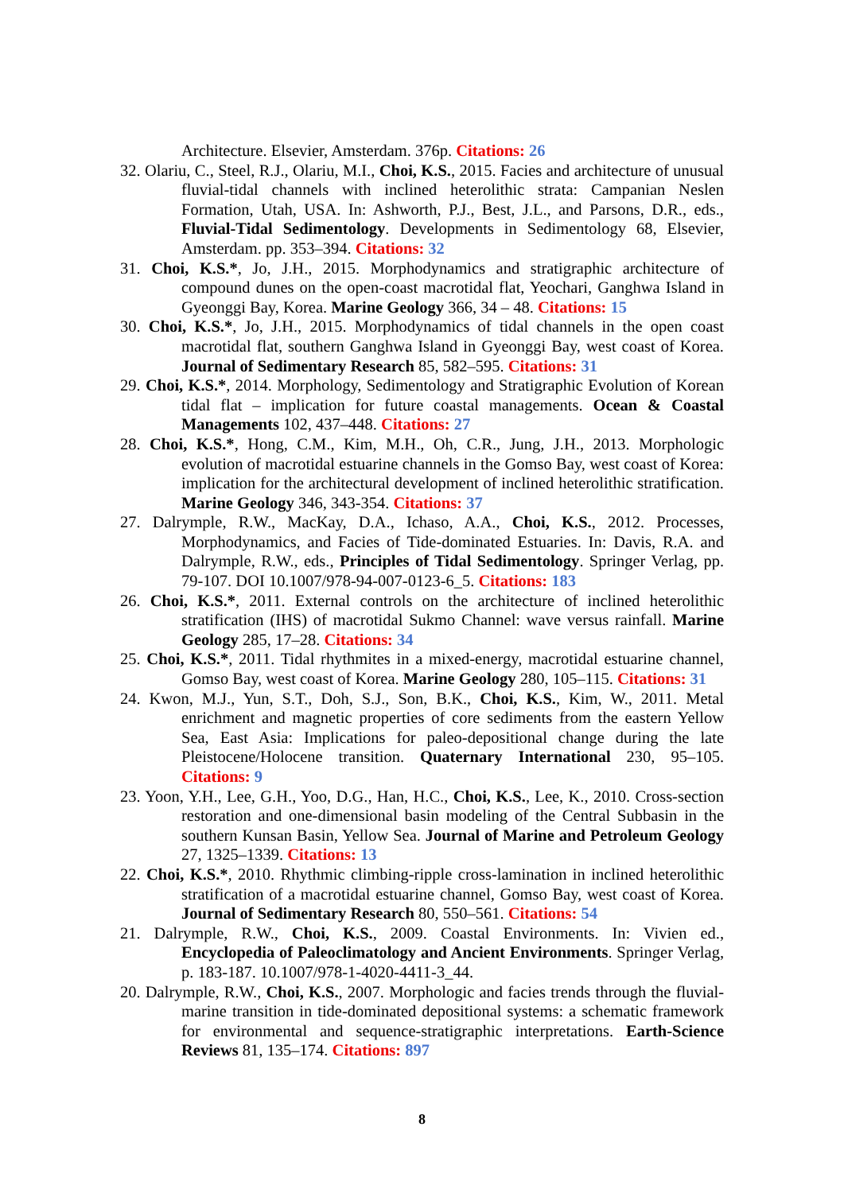Architecture. Elsevier, Amsterdam. 376p. Citations: 26
32. Olariu, C., Steel, R.J., Olariu, M.I., Choi, K.S., 2015. Facies and architecture of unusual fluvial-tidal channels with inclined heterolithic strata: Campanian Neslen Formation, Utah, USA. In: Ashworth, P.J., Best, J.L., and Parsons, D.R., eds., Fluvial-Tidal Sedimentology. Developments in Sedimentology 68, Elsevier, Amsterdam. pp. 353–394. Citations: 32
31. Choi, K.S.*, Jo, J.H., 2015. Morphodynamics and stratigraphic architecture of compound dunes on the open-coast macrotidal flat, Yeochari, Ganghwa Island in Gyeonggi Bay, Korea. Marine Geology 366, 34 – 48. Citations: 15
30. Choi, K.S.*, Jo, J.H., 2015. Morphodynamics of tidal channels in the open coast macrotidal flat, southern Ganghwa Island in Gyeonggi Bay, west coast of Korea. Journal of Sedimentary Research 85, 582–595. Citations: 31
29. Choi, K.S.*, 2014. Morphology, Sedimentology and Stratigraphic Evolution of Korean tidal flat – implication for future coastal managements. Ocean & Coastal Managements 102, 437–448. Citations: 27
28. Choi, K.S.*, Hong, C.M., Kim, M.H., Oh, C.R., Jung, J.H., 2013. Morphologic evolution of macrotidal estuarine channels in the Gomso Bay, west coast of Korea: implication for the architectural development of inclined heterolithic stratification. Marine Geology 346, 343-354. Citations: 37
27. Dalrymple, R.W., MacKay, D.A., Ichaso, A.A., Choi, K.S., 2012. Processes, Morphodynamics, and Facies of Tide-dominated Estuaries. In: Davis, R.A. and Dalrymple, R.W., eds., Principles of Tidal Sedimentology. Springer Verlag, pp. 79-107. DOI 10.1007/978-94-007-0123-6_5. Citations: 183
26. Choi, K.S.*, 2011. External controls on the architecture of inclined heterolithic stratification (IHS) of macrotidal Sukmo Channel: wave versus rainfall. Marine Geology 285, 17–28. Citations: 34
25. Choi, K.S.*, 2011. Tidal rhythmites in a mixed-energy, macrotidal estuarine channel, Gomso Bay, west coast of Korea. Marine Geology 280, 105–115. Citations: 31
24. Kwon, M.J., Yun, S.T., Doh, S.J., Son, B.K., Choi, K.S., Kim, W., 2011. Metal enrichment and magnetic properties of core sediments from the eastern Yellow Sea, East Asia: Implications for paleo-depositional change during the late Pleistocene/Holocene transition. Quaternary International 230, 95–105. Citations: 9
23. Yoon, Y.H., Lee, G.H., Yoo, D.G., Han, H.C., Choi, K.S., Lee, K., 2010. Cross-section restoration and one-dimensional basin modeling of the Central Subbasin in the southern Kunsan Basin, Yellow Sea. Journal of Marine and Petroleum Geology 27, 1325–1339. Citations: 13
22. Choi, K.S.*, 2010. Rhythmic climbing-ripple cross-lamination in inclined heterolithic stratification of a macrotidal estuarine channel, Gomso Bay, west coast of Korea. Journal of Sedimentary Research 80, 550–561. Citations: 54
21. Dalrymple, R.W., Choi, K.S., 2009. Coastal Environments. In: Vivien ed., Encyclopedia of Paleoclimatology and Ancient Environments. Springer Verlag, p. 183-187. 10.1007/978-1-4020-4411-3_44.
20. Dalrymple, R.W., Choi, K.S., 2007. Morphologic and facies trends through the fluvial-marine transition in tide-dominated depositional systems: a schematic framework for environmental and sequence-stratigraphic interpretations. Earth-Science Reviews 81, 135–174. Citations: 897
8